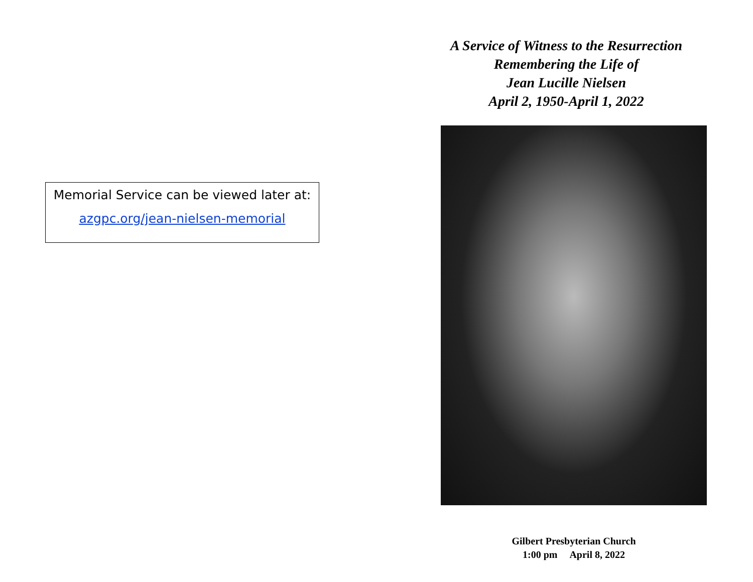Memorial Service can be viewed later at:
azgpc.org/jean-nielsen-memorial
A Service of Witness to the Resurrection
Remembering the Life of
Jean Lucille Nielsen
April 2, 1950-April 1, 2022
Gilbert Presbyterian Church
1:00 pm April 8, 2022